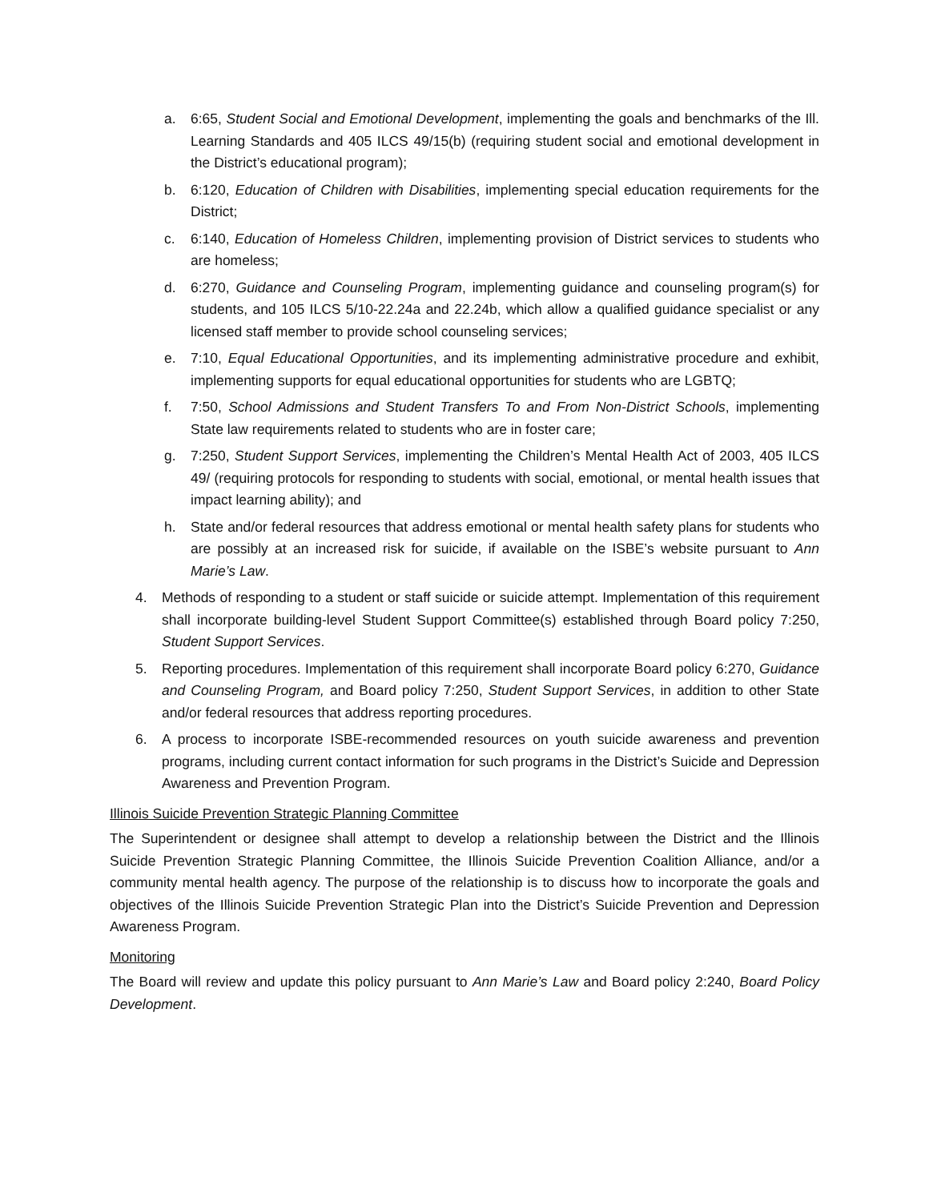a. 6:65, Student Social and Emotional Development, implementing the goals and benchmarks of the Ill. Learning Standards and 405 ILCS 49/15(b) (requiring student social and emotional development in the District’s educational program);
b. 6:120, Education of Children with Disabilities, implementing special education requirements for the District;
c. 6:140, Education of Homeless Children, implementing provision of District services to students who are homeless;
d. 6:270, Guidance and Counseling Program, implementing guidance and counseling program(s) for students, and 105 ILCS 5/10-22.24a and 22.24b, which allow a qualified guidance specialist or any licensed staff member to provide school counseling services;
e. 7:10, Equal Educational Opportunities, and its implementing administrative procedure and exhibit, implementing supports for equal educational opportunities for students who are LGBTQ;
f. 7:50, School Admissions and Student Transfers To and From Non-District Schools, implementing State law requirements related to students who are in foster care;
g. 7:250, Student Support Services, implementing the Children’s Mental Health Act of 2003, 405 ILCS 49/ (requiring protocols for responding to students with social, emotional, or mental health issues that impact learning ability); and
h. State and/or federal resources that address emotional or mental health safety plans for students who are possibly at an increased risk for suicide, if available on the ISBE’s website pursuant to Ann Marie’s Law.
4. Methods of responding to a student or staff suicide or suicide attempt. Implementation of this requirement shall incorporate building-level Student Support Committee(s) established through Board policy 7:250, Student Support Services.
5. Reporting procedures. Implementation of this requirement shall incorporate Board policy 6:270, Guidance and Counseling Program, and Board policy 7:250, Student Support Services, in addition to other State and/or federal resources that address reporting procedures.
6. A process to incorporate ISBE-recommended resources on youth suicide awareness and prevention programs, including current contact information for such programs in the District’s Suicide and Depression Awareness and Prevention Program.
Illinois Suicide Prevention Strategic Planning Committee
The Superintendent or designee shall attempt to develop a relationship between the District and the Illinois Suicide Prevention Strategic Planning Committee, the Illinois Suicide Prevention Coalition Alliance, and/or a community mental health agency. The purpose of the relationship is to discuss how to incorporate the goals and objectives of the Illinois Suicide Prevention Strategic Plan into the District’s Suicide Prevention and Depression Awareness Program.
Monitoring
The Board will review and update this policy pursuant to Ann Marie’s Law and Board policy 2:240, Board Policy Development.